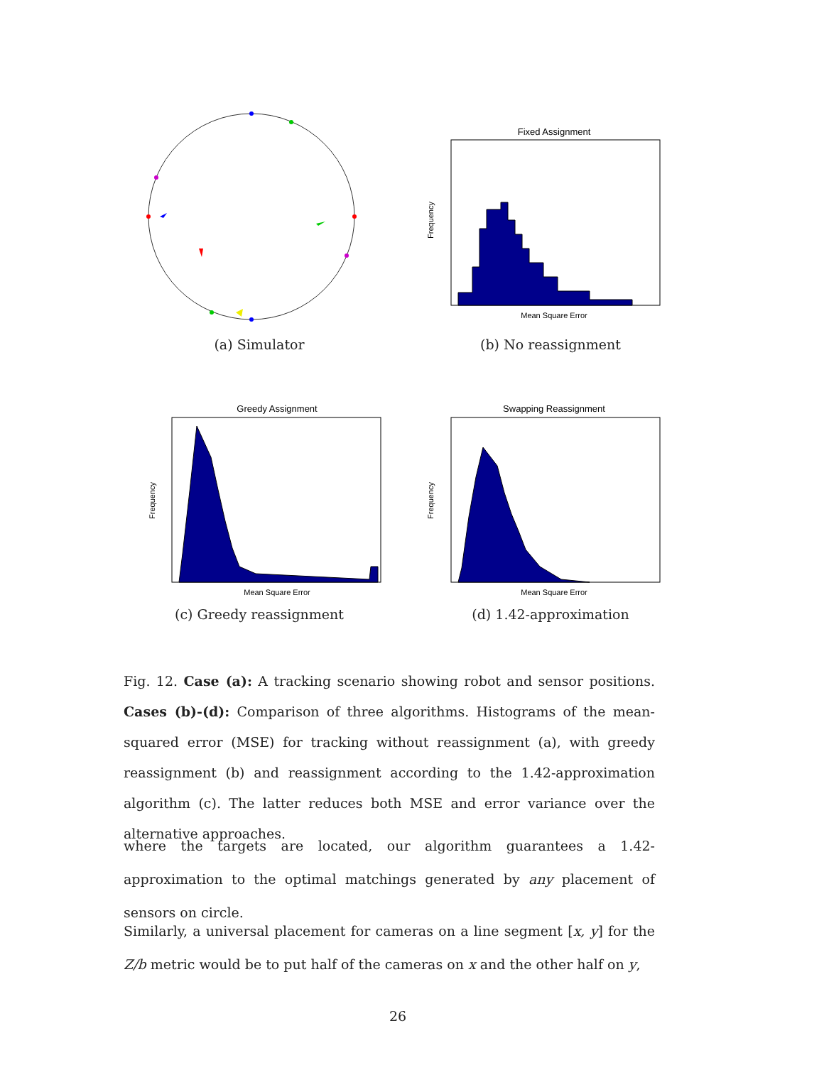(a) Simulator
Fixed Assignment
Frequency
Mean Square Error
(b) No reassignment
Greedy Assignment
Frequency
Mean Square Error
(c) Greedy reassignment
Swapping Reassignment
Frequency
Mean Square Error
(d) 1.42-approximation
Fig. 12. Case (a): A tracking scenario showing robot and sensor positions. Cases (b)-(d): Comparison of three algorithms. Histograms of the mean-squared error (MSE) for tracking without reassignment (a), with greedy reassignment (b) and reassignment according to the 1.42-approximation algorithm (c). The latter reduces both MSE and error variance over the alternative approaches.
where the targets are located, our algorithm guarantees a 1.42-approximation to the optimal matchings generated by any placement of sensors on circle.
Similarly, a universal placement for cameras on a line segment [x, y] for the Z/b metric would be to put half of the cameras on x and the other half on y,
26